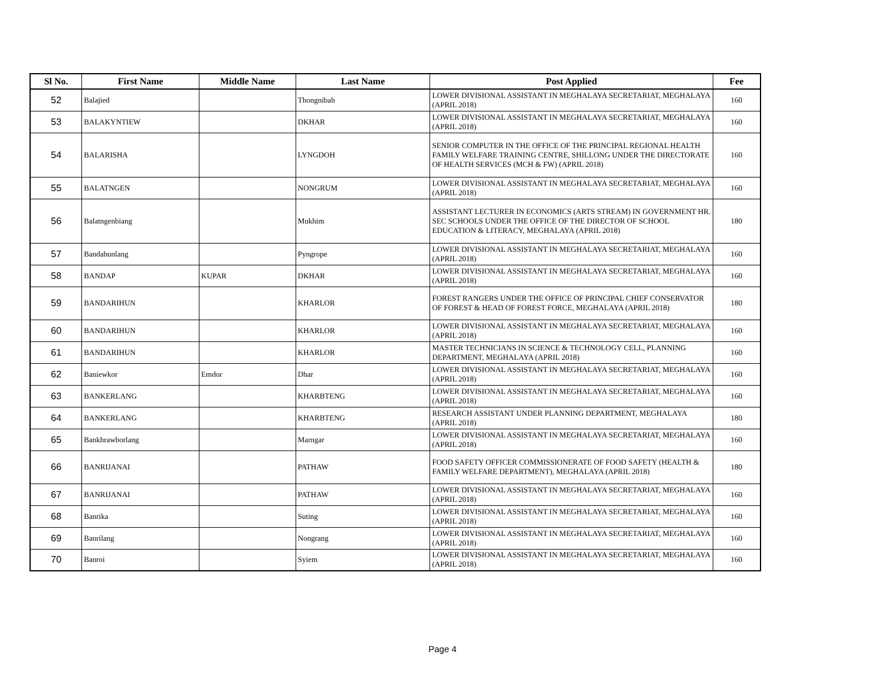| Sl No. | First Name | Middle Name | Last Name | Post Applied | Fee |
| --- | --- | --- | --- | --- | --- |
| 52 | Balajied | | Thongnibah | LOWER DIVISIONAL ASSISTANT IN MEGHALAYA SECRETARIAT, MEGHALAYA (APRIL 2018) | 160 |
| 53 | BALAKYNTIEW | | DKHAR | LOWER DIVISIONAL ASSISTANT IN MEGHALAYA SECRETARIAT, MEGHALAYA (APRIL 2018) | 160 |
| 54 | BALARISHA | | LYNGDOH | SENIOR COMPUTER IN THE OFFICE OF THE PRINCIPAL REGIONAL HEALTH FAMILY WELFARE TRAINING CENTRE, SHILLONG UNDER THE DIRECTORATE OF HEALTH SERVICES (MCH & FW) (APRIL 2018) | 160 |
| 55 | BALATNGEN | | NONGRUM | LOWER DIVISIONAL ASSISTANT IN MEGHALAYA SECRETARIAT, MEGHALAYA (APRIL 2018) | 160 |
| 56 | Balatngenbiang | | Mukhim | ASSISTANT LECTURER IN ECONOMICS (ARTS STREAM) IN GOVERNMENT HR. SEC SCHOOLS UNDER THE OFFICE OF THE DIRECTOR OF SCHOOL EDUCATION & LITERACY, MEGHALAYA (APRIL 2018) | 180 |
| 57 | Bandahunlang | | Pyngrope | LOWER DIVISIONAL ASSISTANT IN MEGHALAYA SECRETARIAT, MEGHALAYA (APRIL 2018) | 160 |
| 58 | BANDAP | KUPAR | DKHAR | LOWER DIVISIONAL ASSISTANT IN MEGHALAYA SECRETARIAT, MEGHALAYA (APRIL 2018) | 160 |
| 59 | BANDARIHUN | | KHARLOR | FOREST RANGERS UNDER THE OFFICE OF PRINCIPAL CHIEF CONSERVATOR OF FOREST & HEAD OF FOREST FORCE, MEGHALAYA (APRIL 2018) | 180 |
| 60 | BANDARIHUN | | KHARLOR | LOWER DIVISIONAL ASSISTANT IN MEGHALAYA SECRETARIAT, MEGHALAYA (APRIL 2018) | 160 |
| 61 | BANDARIHUN | | KHARLOR | MASTER TECHNICIANS IN SCIENCE & TECHNOLOGY CELL, PLANNING DEPARTMENT, MEGHALAYA (APRIL 2018) | 160 |
| 62 | Baniewkor | Emdor | Dhar | LOWER DIVISIONAL ASSISTANT IN MEGHALAYA SECRETARIAT, MEGHALAYA (APRIL 2018) | 160 |
| 63 | BANKERLANG | | KHARBTENG | LOWER DIVISIONAL ASSISTANT IN MEGHALAYA SECRETARIAT, MEGHALAYA (APRIL 2018) | 160 |
| 64 | BANKERLANG | | KHARBTENG | RESEARCH ASSISTANT UNDER PLANNING DEPARTMENT, MEGHALAYA (APRIL 2018) | 180 |
| 65 | Bankhrawborlang | | Marngar | LOWER DIVISIONAL ASSISTANT IN MEGHALAYA SECRETARIAT, MEGHALAYA (APRIL 2018) | 160 |
| 66 | BANRIJANAI | | PATHAW | FOOD SAFETY OFFICER COMMISSIONERATE OF FOOD SAFETY (HEALTH & FAMILY WELFARE DEPARTMENT), MEGHALAYA (APRIL 2018) | 180 |
| 67 | BANRIJANAI | | PATHAW | LOWER DIVISIONAL ASSISTANT IN MEGHALAYA SECRETARIAT, MEGHALAYA (APRIL 2018) | 160 |
| 68 | Banrika | | Suting | LOWER DIVISIONAL ASSISTANT IN MEGHALAYA SECRETARIAT, MEGHALAYA (APRIL 2018) | 160 |
| 69 | Banrilang | | Nongrang | LOWER DIVISIONAL ASSISTANT IN MEGHALAYA SECRETARIAT, MEGHALAYA (APRIL 2018) | 160 |
| 70 | Banroi | | Syiem | LOWER DIVISIONAL ASSISTANT IN MEGHALAYA SECRETARIAT, MEGHALAYA (APRIL 2018) | 160 |
Page 4